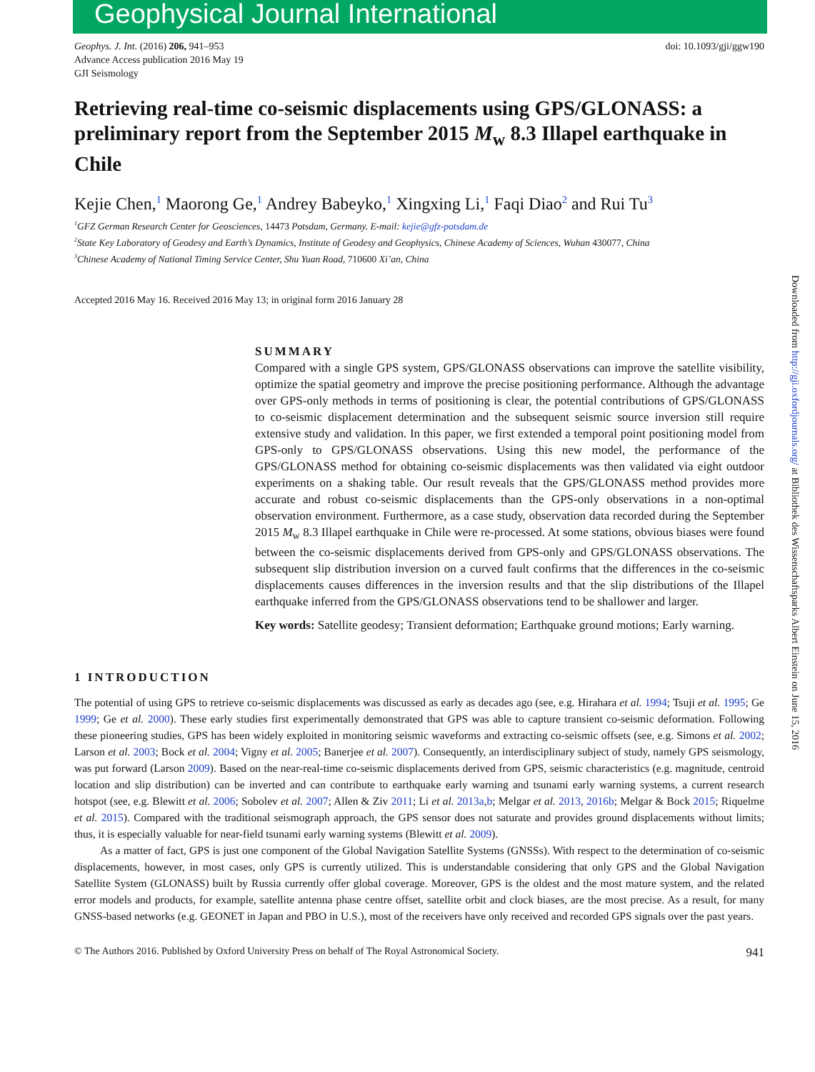Geophysical Journal International
Geophys. J. Int. (2016) 206, 941–953
Advance Access publication 2016 May 19
GJI Seismology
doi: 10.1093/gji/ggw190
Retrieving real-time co-seismic displacements using GPS/GLONASS: a preliminary report from the September 2015 M<sub>w</sub> 8.3 Illapel earthquake in Chile
Kejie Chen,<sup>1</sup> Maorong Ge,<sup>1</sup> Andrey Babeyko,<sup>1</sup> Xingxing Li,<sup>1</sup> Faqi Diao<sup>2</sup> and Rui Tu<sup>3</sup>
<sup>1</sup> GFZ German Research Center for Geosciences, 14473 Potsdam, Germany. E-mail: kejie@gfz-potsdam.de
<sup>2</sup> State Key Laboratory of Geodesy and Earth’s Dynamics, Institute of Geodesy and Geophysics, Chinese Academy of Sciences, Wuhan 430077, China
<sup>3</sup> Chinese Academy of National Timing Service Center, Shu Yuan Road, 710600 Xi’an, China
Accepted 2016 May 16. Received 2016 May 13; in original form 2016 January 28
SUMMARY
Compared with a single GPS system, GPS/GLONASS observations can improve the satellite visibility, optimize the spatial geometry and improve the precise positioning performance. Although the advantage over GPS-only methods in terms of positioning is clear, the potential contributions of GPS/GLONASS to co-seismic displacement determination and the subsequent seismic source inversion still require extensive study and validation. In this paper, we first extended a temporal point positioning model from GPS-only to GPS/GLONASS observations. Using this new model, the performance of the GPS/GLONASS method for obtaining co-seismic displacements was then validated via eight outdoor experiments on a shaking table. Our result reveals that the GPS/GLONASS method provides more accurate and robust co-seismic displacements than the GPS-only observations in a non-optimal observation environment. Furthermore, as a case study, observation data recorded during the September 2015 M<sub>w</sub> 8.3 Illapel earthquake in Chile were re-processed. At some stations, obvious biases were found between the co-seismic displacements derived from GPS-only and GPS/GLONASS observations. The subsequent slip distribution inversion on a curved fault confirms that the differences in the co-seismic displacements causes differences in the inversion results and that the slip distributions of the Illapel earthquake inferred from the GPS/GLONASS observations tend to be shallower and larger.
Key words: Satellite geodesy; Transient deformation; Earthquake ground motions; Early warning.
1 INTRODUCTION
The potential of using GPS to retrieve co-seismic displacements was discussed as early as decades ago (see, e.g. Hirahara et al. 1994; Tsuji et al. 1995; Ge 1999; Ge et al. 2000). These early studies first experimentally demonstrated that GPS was able to capture transient co-seismic deformation. Following these pioneering studies, GPS has been widely exploited in monitoring seismic waveforms and extracting co-seismic offsets (see, e.g. Simons et al. 2002; Larson et al. 2003; Bock et al. 2004; Vigny et al. 2005; Banerjee et al. 2007). Consequently, an interdisciplinary subject of study, namely GPS seismology, was put forward (Larson 2009). Based on the near-real-time co-seismic displacements derived from GPS, seismic characteristics (e.g. magnitude, centroid location and slip distribution) can be inverted and can contribute to earthquake early warning and tsunami early warning systems, a current research hotspot (see, e.g. Blewitt et al. 2006; Sobolev et al. 2007; Allen & Ziv 2011; Li et al. 2013a,b; Melgar et al. 2013, 2016b; Melgar & Bock 2015; Riquelme et al. 2015). Compared with the traditional seismograph approach, the GPS sensor does not saturate and provides ground displacements without limits; thus, it is especially valuable for near-field tsunami early warning systems (Blewitt et al. 2009).
As a matter of fact, GPS is just one component of the Global Navigation Satellite Systems (GNSSs). With respect to the determination of co-seismic displacements, however, in most cases, only GPS is currently utilized. This is understandable considering that only GPS and the Global Navigation Satellite System (GLONASS) built by Russia currently offer global coverage. Moreover, GPS is the oldest and the most mature system, and the related error models and products, for example, satellite antenna phase centre offset, satellite orbit and clock biases, are the most precise. As a result, for many GNSS-based networks (e.g. GEONET in Japan and PBO in U.S.), most of the receivers have only received and recorded GPS signals over the past years.
© The Authors 2016. Published by Oxford University Press on behalf of The Royal Astronomical Society. 941
Downloaded from http://gji.oxfordjournals.org/ at Bibliothek des Wissenschaftsparks Albert Einstein on June 15, 2016